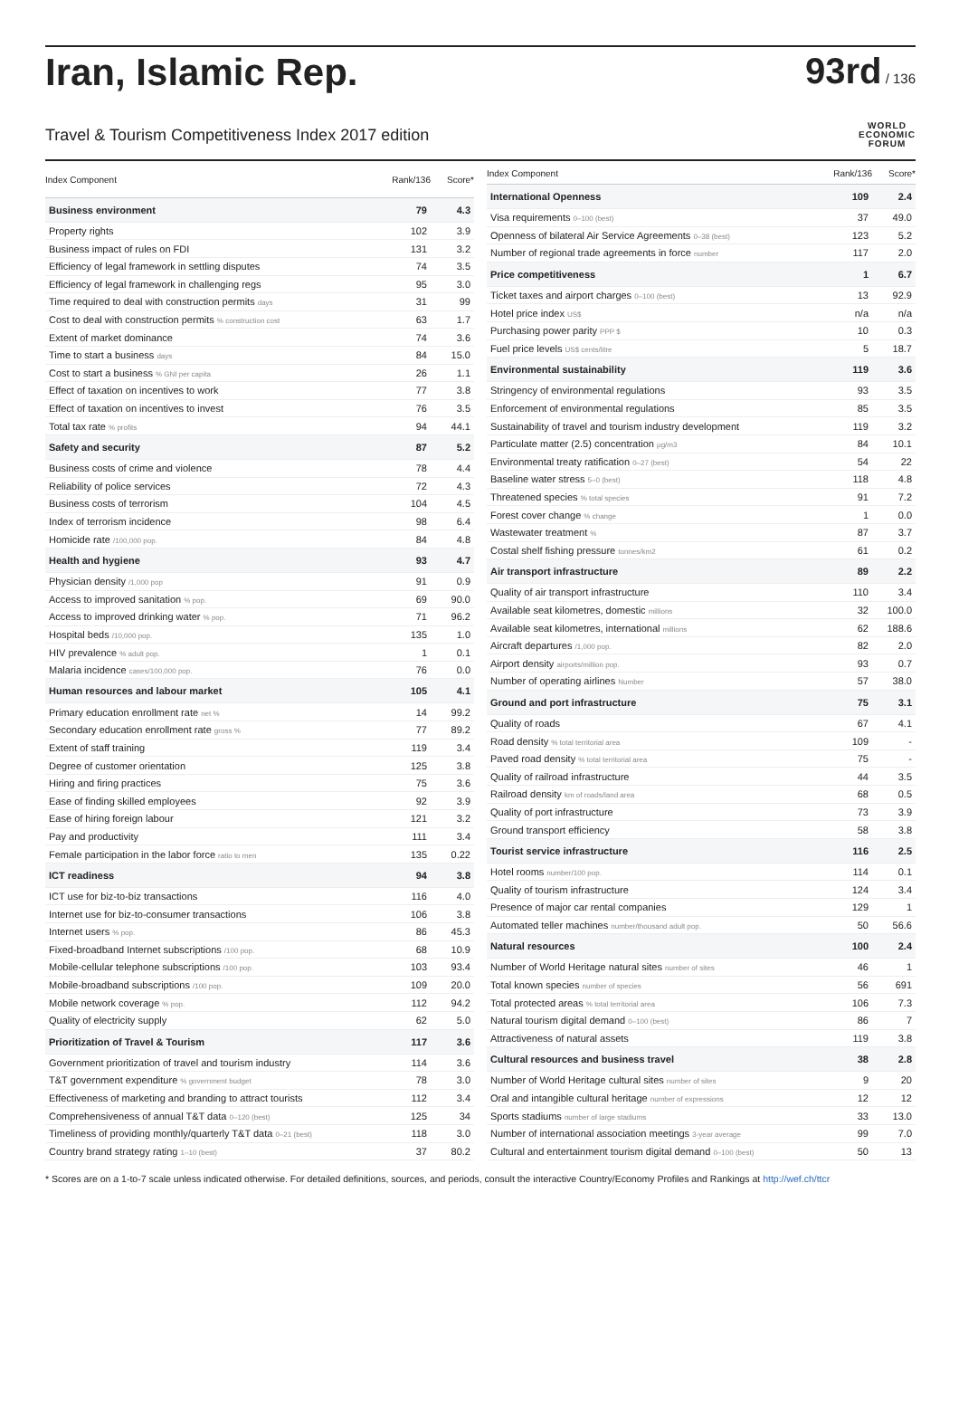Iran, Islamic Rep. 93rd / 136
Travel & Tourism Competitiveness Index 2017 edition
WORLD
ECONOMIC
FORUM
| Index Component | Rank/136 | Score* |
| --- | --- | --- |
| Business environment | 79 | 4.3 |
| Property rights | 102 | 3.9 |
| Business impact of rules on FDI | 131 | 3.2 |
| Efficiency of legal framework in settling disputes | 74 | 3.5 |
| Efficiency of legal framework in challenging regs | 95 | 3.0 |
| Time required to deal with construction permits days | 31 | 99 |
| Cost to deal with construction permits % construction cost | 63 | 1.7 |
| Extent of market dominance | 74 | 3.6 |
| Time to start a business days | 84 | 15.0 |
| Cost to start a business % GNI per capita | 26 | 1.1 |
| Effect of taxation on incentives to work | 77 | 3.8 |
| Effect of taxation on incentives to invest | 76 | 3.5 |
| Total tax rate % profits | 94 | 44.1 |
| Safety and security | 87 | 5.2 |
| Business costs of crime and violence | 78 | 4.4 |
| Reliability of police services | 72 | 4.3 |
| Business costs of terrorism | 104 | 4.5 |
| Index of terrorism incidence | 98 | 6.4 |
| Homicide rate /100,000 pop. | 84 | 4.8 |
| Health and hygiene | 93 | 4.7 |
| Physician density /1,000 pop | 91 | 0.9 |
| Access to improved sanitation % pop. | 69 | 90.0 |
| Access to improved drinking water % pop. | 71 | 96.2 |
| Hospital beds /10,000 pop. | 135 | 1.0 |
| HIV prevalence % adult pop. | 1 | 0.1 |
| Malaria incidence cases/100,000 pop. | 76 | 0.0 |
| Human resources and labour market | 105 | 4.1 |
| Primary education enrollment rate net % | 14 | 99.2 |
| Secondary education enrollment rate gross % | 77 | 89.2 |
| Extent of staff training | 119 | 3.4 |
| Degree of customer orientation | 125 | 3.8 |
| Hiring and firing practices | 75 | 3.6 |
| Ease of finding skilled employees | 92 | 3.9 |
| Ease of hiring foreign labour | 121 | 3.2 |
| Pay and productivity | 111 | 3.4 |
| Female participation in the labor force ratio to men | 135 | 0.22 |
| ICT readiness | 94 | 3.8 |
| ICT use for biz-to-biz transactions | 116 | 4.0 |
| Internet use for biz-to-consumer transactions | 106 | 3.8 |
| Internet users % pop. | 86 | 45.3 |
| Fixed-broadband Internet subscriptions /100 pop. | 68 | 10.9 |
| Mobile-cellular telephone subscriptions /100 pop. | 103 | 93.4 |
| Mobile-broadband subscriptions /100 pop. | 109 | 20.0 |
| Mobile network coverage % pop. | 112 | 94.2 |
| Quality of electricity supply | 62 | 5.0 |
| Prioritization of Travel & Tourism | 117 | 3.6 |
| Government prioritization of travel and tourism industry | 114 | 3.6 |
| T&T government expenditure % government budget | 78 | 3.0 |
| Effectiveness of marketing and branding to attract tourists | 112 | 3.4 |
| Comprehensiveness of annual T&T data 0–120 (best) | 125 | 34 |
| Timeliness of providing monthly/quarterly T&T data 0–21 (best) | 118 | 3.0 |
| Country brand strategy rating 1–10 (best) | 37 | 80.2 |
| Index Component | Rank/136 | Score* |
| --- | --- | --- |
| International Openness | 109 | 2.4 |
| Visa requirements 0–100 (best) | 37 | 49.0 |
| Openness of bilateral Air Service Agreements 0–38 (best) | 123 | 5.2 |
| Number of regional trade agreements in force number | 117 | 2.0 |
| Price competitiveness | 1 | 6.7 |
| Ticket taxes and airport charges 0–100 (best) | 13 | 92.9 |
| Hotel price index US$ | n/a | n/a |
| Purchasing power parity PPP $ | 10 | 0.3 |
| Fuel price levels US$ cents/litre | 5 | 18.7 |
| Environmental sustainability | 119 | 3.6 |
| Stringency of environmental regulations | 93 | 3.5 |
| Enforcement of environmental regulations | 85 | 3.5 |
| Sustainability of travel and tourism industry development | 119 | 3.2 |
| Particulate matter (2.5) concentration µg/m3 | 84 | 10.1 |
| Environmental treaty ratification 0–27 (best) | 54 | 22 |
| Baseline water stress 5–0 (best) | 118 | 4.8 |
| Threatened species % total species | 91 | 7.2 |
| Forest cover change % change | 1 | 0.0 |
| Wastewater treatment % | 87 | 3.7 |
| Costal shelf fishing pressure tonnes/km2 | 61 | 0.2 |
| Air transport infrastructure | 89 | 2.2 |
| Quality of air transport infrastructure | 110 | 3.4 |
| Available seat kilometres, domestic millions | 32 | 100.0 |
| Available seat kilometres, international millions | 62 | 188.6 |
| Aircraft departures /1,000 pop. | 82 | 2.0 |
| Airport density airports/million pop. | 93 | 0.7 |
| Number of operating airlines Number | 57 | 38.0 |
| Ground and port infrastructure | 75 | 3.1 |
| Quality of roads | 67 | 4.1 |
| Road density % total territorial area | 109 | - |
| Paved road density % total territorial area | 75 | - |
| Quality of railroad infrastructure | 44 | 3.5 |
| Railroad density km of roads/land area | 68 | 0.5 |
| Quality of port infrastructure | 73 | 3.9 |
| Ground transport efficiency | 58 | 3.8 |
| Tourist service infrastructure | 116 | 2.5 |
| Hotel rooms number/100 pop. | 114 | 0.1 |
| Quality of tourism infrastructure | 124 | 3.4 |
| Presence of major car rental companies | 129 | 1 |
| Automated teller machines number/thousand adult pop. | 50 | 56.6 |
| Natural resources | 100 | 2.4 |
| Number of World Heritage natural sites number of sites | 46 | 1 |
| Total known species number of species | 56 | 691 |
| Total protected areas % total territorial area | 106 | 7.3 |
| Natural tourism digital demand 0–100 (best) | 86 | 7 |
| Attractiveness of natural assets | 119 | 3.8 |
| Cultural resources and business travel | 38 | 2.8 |
| Number of World Heritage cultural sites number of sites | 9 | 20 |
| Oral and intangible cultural heritage number of expressions | 12 | 12 |
| Sports stadiums number of large stadiums | 33 | 13.0 |
| Number of international association meetings 3-year average | 99 | 7.0 |
| Cultural and entertainment tourism digital demand 0–100 (best) | 50 | 13 |
* Scores are on a 1-to-7 scale unless indicated otherwise. For detailed definitions, sources, and periods, consult the interactive Country/Economy Profiles and Rankings at http://wef.ch/ttcr